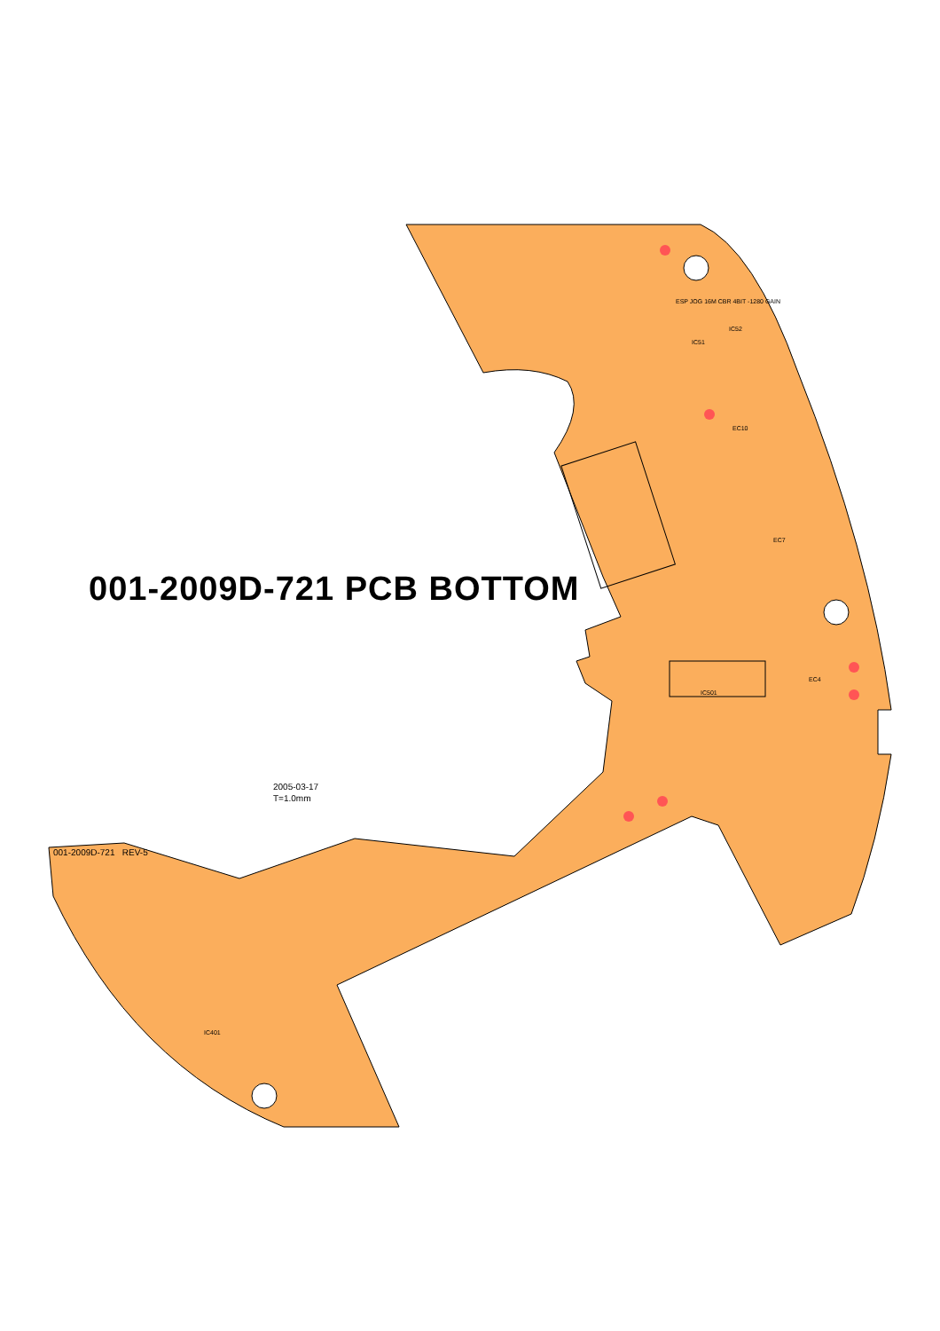001-2009D-721 PCB BOTTOM
2005-03-17
T=1.0mm
001-2009D-721 REV-5
IC501
IC51
IC52
EC4
EC7
EC10
IC401
ESP JOG 16M CBR 4BIT -1280 GAIN